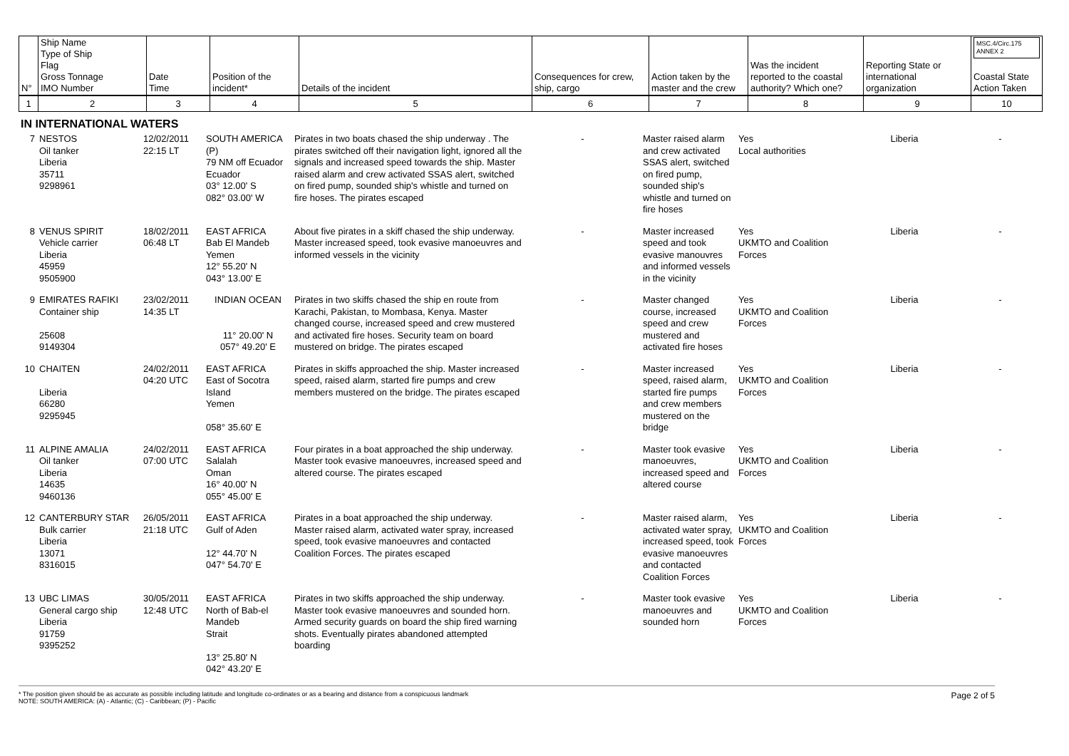| N° | Ship Name Type of Ship Flag Gross Tonnage IMO Number | Date Time | Position of the incident* | Details of the incident | Consequences for crew, ship, cargo | Action taken by the master and the crew | Was the incident reported to the coastal authority? Which one? | Reporting State or international organization | MSC.4/Circ.175 ANNEX 2 Coastal State Action Taken |
| 1 | 2 | 3 | 4 | 5 | 6 | 7 | 8 | 9 | 10 |
IN INTERNATIONAL WATERS
| 7 | NESTOS Oil tanker Liberia 35711 9298961 | 12/02/2011 22:15 LT | SOUTH AMERICA (P) 79 NM off Ecuador Ecuador 03° 12.00' S 082° 03.00' W | Pirates in two boats chased the ship underway . The pirates switched off their navigation light, ignored all the signals and increased speed towards the ship. Master raised alarm and crew activated SSAS alert, switched on fired pump, sounded ship's whistle and turned on fire hoses. The pirates escaped | - | Master raised alarm and crew activated SSAS alert, switched on fired pump, sounded ship's whistle and turned on fire hoses | Yes Local authorities | Liberia | - |
| 8 | VENUS SPIRIT Vehicle carrier Liberia 45959 9505900 | 18/02/2011 06:48 LT | EAST AFRICA Bab El Mandeb Yemen 12° 55.20' N 043° 13.00' E | About five pirates in a skiff chased the ship underway. Master increased speed, took evasive manoeuvres and informed vessels in the vicinity | - | Master increased speed and took evasive manouvres and informed vessels in the vicinity | Yes UKMTO and Coalition Forces | Liberia | - |
| 9 | EMIRATES RAFIKI Container ship 25608 9149304 | 23/02/2011 14:35 LT | INDIAN OCEAN 11° 20.00' N 057° 49.20' E | Pirates in two skiffs chased the ship en route from Karachi, Pakistan, to Mombasa, Kenya. Master changed course, increased speed and crew mustered and activated fire hoses. Security team on board mustered on bridge. The pirates escaped | - | Master changed course, increased speed and crew mustered and activated fire hoses | Yes UKMTO and Coalition Forces | Liberia | - |
| 10 | CHAITEN Liberia 66280 9295945 | 24/02/2011 04:20 UTC | EAST AFRICA East of Socotra Island Yemen 058° 35.60' E | Pirates in skiffs approached the ship. Master increased speed, raised alarm, started fire pumps and crew members mustered on the bridge. The pirates escaped | - | Master increased speed, raised alarm, started fire pumps and crew members mustered on the bridge | Yes UKMTO and Coalition Forces | Liberia | - |
| 11 | ALPINE AMALIA Oil tanker Liberia 14635 9460136 | 24/02/2011 07:00 UTC | EAST AFRICA Salalah Oman 16° 40.00' N 055° 45.00' E | Four pirates in a boat approached the ship underway. Master took evasive manoeuvres, increased speed and altered course. The pirates escaped | - | Master took evasive manoeuvres, increased speed and altered course | Yes UKMTO and Coalition Forces | Liberia | - |
| 12 | CANTERBURY STAR Bulk carrier Liberia 13071 8316015 | 26/05/2011 21:18 UTC | EAST AFRICA Gulf of Aden 12° 44.70' N 047° 54.70' E | Pirates in a boat approached the ship underway. Master raised alarm, activated water spray, increased speed, took evasive manoeuvres and contacted Coalition Forces. The pirates escaped | - | Master raised alarm, activated water spray, increased speed, took evasive manoeuvres and contacted Coalition Forces | Yes UKMTO and Coalition Forces | Liberia | - |
| 13 | UBC LIMAS General cargo ship Liberia 91759 9395252 | 30/05/2011 12:48 UTC | EAST AFRICA North of Bab-el Mandeb Strait 13° 25.80' N 042° 43.20' E | Pirates in two skiffs approached the ship underway. Master took evasive manoeuvres and sounded horn. Armed security guards on board the ship fired warning shots. Eventually pirates abandoned attempted boarding | - | Master took evasive manoeuvres and sounded horn | Yes UKMTO and Coalition Forces | Liberia | - |
* The position given should be as accurate as possible including latitude and longitude co-ordinates or as a bearing and distance from a conspicuous landmark
NOTE: SOUTH AMERICA: (A) - Atlantic; (C) - Caribbean; (P) - Pacific
Page 2 of 5